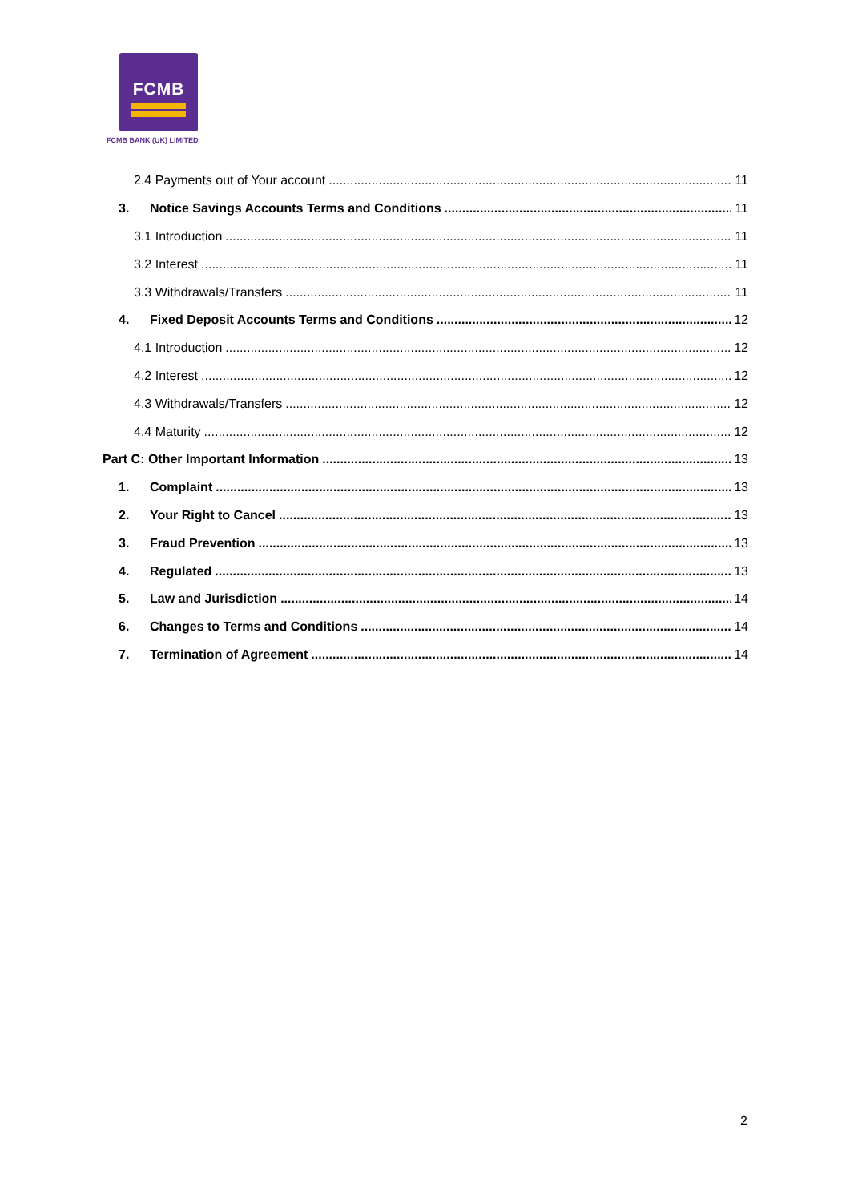FCMB
FCMB BANK (UK) LIMITED
2.4 Payments out of Your account 11
3. Notice Savings Accounts Terms and Conditions 11
3.1 Introduction 11
3.2 Interest 11
3.3 Withdrawals/Transfers 11
4. Fixed Deposit Accounts Terms and Conditions 12
4.1 Introduction 12
4.2 Interest 12
4.3 Withdrawals/Transfers 12
4.4 Maturity 12
Part C: Other Important Information 13
1. Complaint 13
2. Your Right to Cancel 13
3. Fraud Prevention 13
4. Regulated 13
5. Law and Jurisdiction 14
6. Changes to Terms and Conditions 14
7. Termination of Agreement 14
2